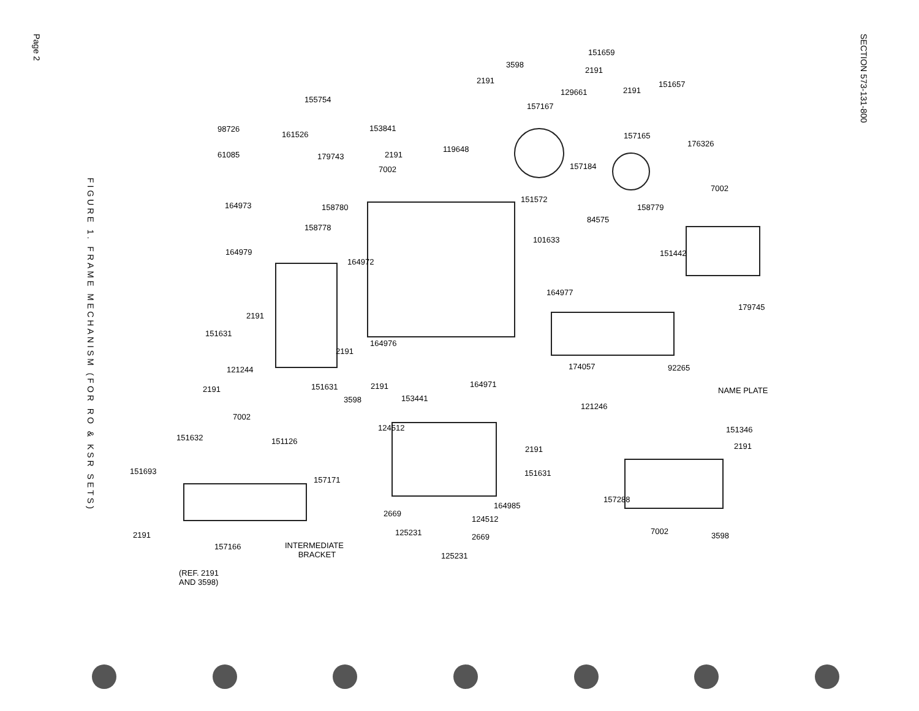Page 2
SECTION 573-131-800
FIGURE 1. FRAME MECHANISM (FOR RO & KSR SETS)
151659
3598
2191
2191
129661 2191
151657
155754
157167
98726
161526
153841
157165
176326
61085 179743 2191
119648
7002 157184
7002
164973 158780
151572
158779
84575
158778
101633
164979 151442
164972
164977
179745
2191
151631
164976
2191
174057 92265
121244
164971
151631 2191 NAME PLATE
2191
3598 153441
121246
7002
124512 151346
151632 151126
2191 2191
151693 151631
157171
157288
164985
2669
124512
7002
125231
2191 2669 3598
157166
INTERMEDIATE
BRACKET
125231
(REF. 2191
AND 3598)